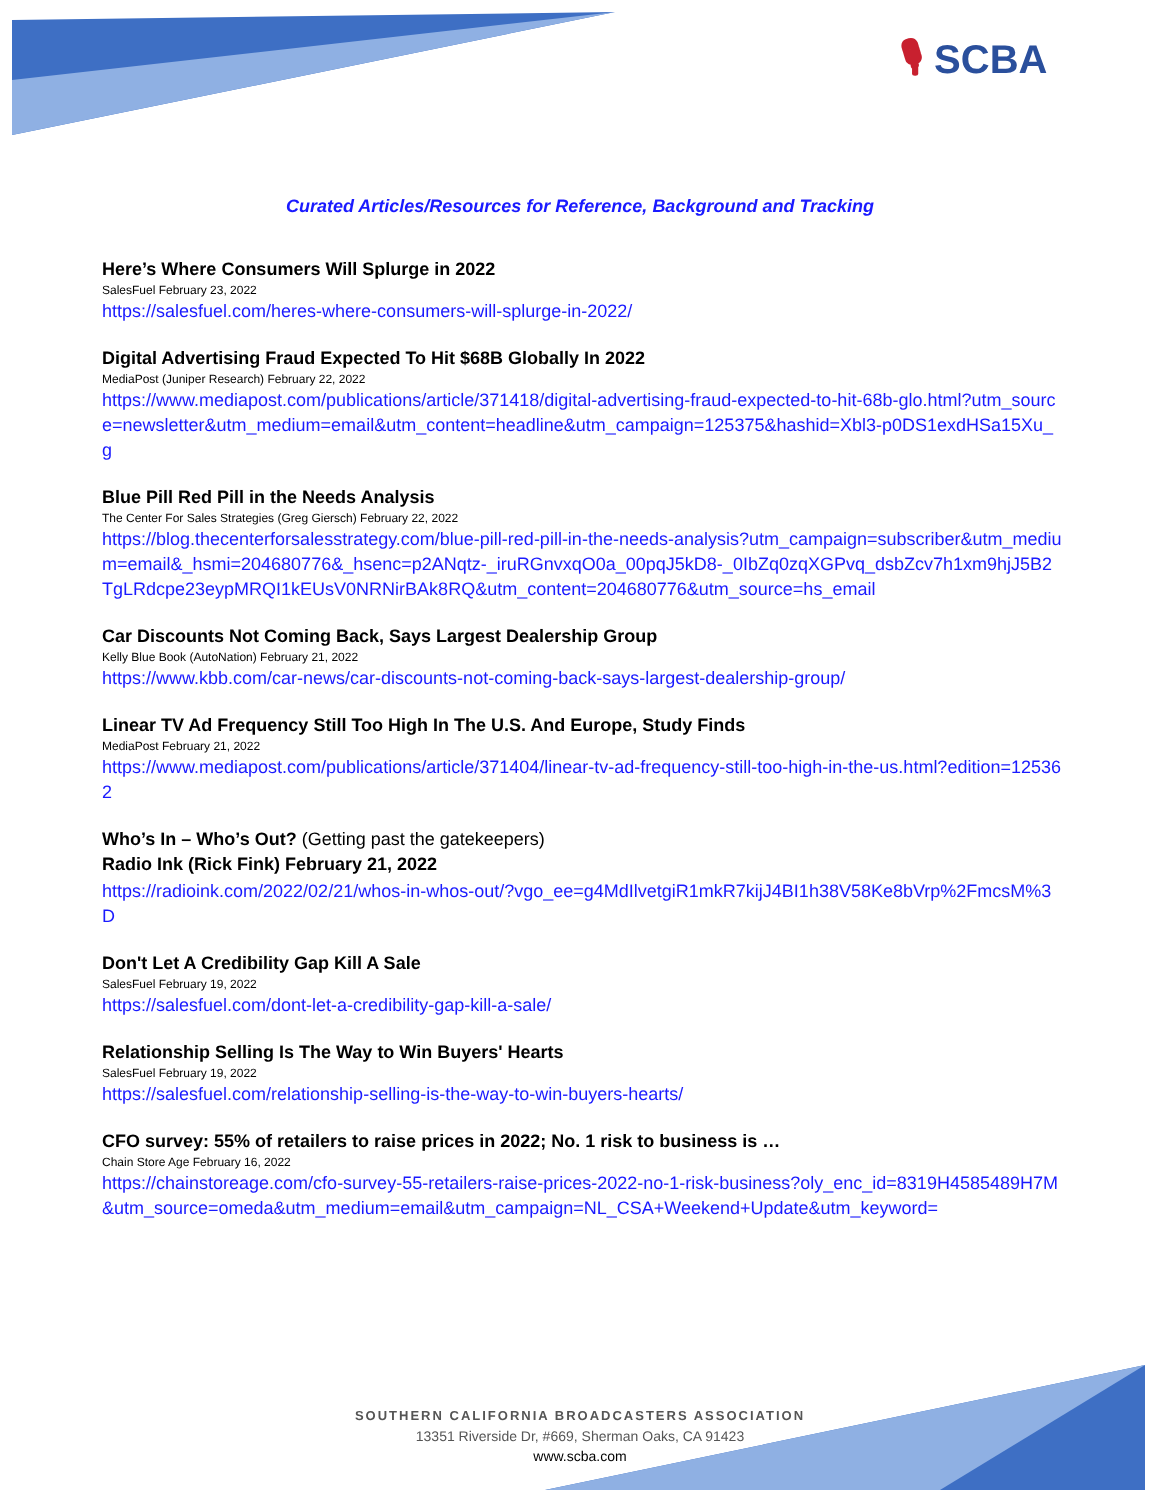🎙 SCBA
Curated Articles/Resources for Reference, Background and Tracking
Here’s Where Consumers Will Splurge in 2022
SalesFuel February 23, 2022
https://salesfuel.com/heres-where-consumers-will-splurge-in-2022/
Digital Advertising Fraud Expected To Hit $68B Globally In 2022
MediaPost (Juniper Research) February 22, 2022
https://www.mediapost.com/publications/article/371418/digital-advertising-fraud-expected-to-hit-68b-glo.html?utm_source=newsletter&utm_medium=email&utm_content=headline&utm_campaign=125375&hashid=Xbl3-p0DS1exdHSa15Xu_g
Blue Pill Red Pill in the Needs Analysis
The Center For Sales Strategies (Greg Giersch) February 22, 2022
https://blog.thecenterforsalesstrategy.com/blue-pill-red-pill-in-the-needs-analysis?utm_campaign=subscriber&utm_medium=email&_hsmi=204680776&_hsenc=p2ANqtz-_iruRGnvxqO0a_00pqJ5kD8-_0IbZq0zqXGPvq_dsbZcv7h1xm9hjJ5B2TgLRdcpe23eypMRQI1kEUsV0NRNirBAk8RQ&utm_content=204680776&utm_source=hs_email
Car Discounts Not Coming Back, Says Largest Dealership Group
Kelly Blue Book (AutoNation) February 21, 2022
https://www.kbb.com/car-news/car-discounts-not-coming-back-says-largest-dealership-group/
Linear TV Ad Frequency Still Too High In The U.S. And Europe, Study Finds
MediaPost February 21, 2022
https://www.mediapost.com/publications/article/371404/linear-tv-ad-frequency-still-too-high-in-the-us.html?edition=125362
Who’s In – Who’s Out? (Getting past the gatekeepers)
Radio Ink (Rick Fink) February 21, 2022
https://radioink.com/2022/02/21/whos-in-whos-out/?vgo_ee=g4MdIlvetgiR1mkR7kijJ4BI1h38V58Ke8bVrp%2FmcsM%3D
Don't Let A Credibility Gap Kill A Sale
SalesFuel February 19, 2022
https://salesfuel.com/dont-let-a-credibility-gap-kill-a-sale/
Relationship Selling Is The Way to Win Buyers' Hearts
SalesFuel February 19, 2022
https://salesfuel.com/relationship-selling-is-the-way-to-win-buyers-hearts/
CFO survey: 55% of retailers to raise prices in 2022; No. 1 risk to business is …
Chain Store Age February 16, 2022
https://chainstoreage.com/cfo-survey-55-retailers-raise-prices-2022-no-1-risk-business?oly_enc_id=8319H4585489H7M&utm_source=omeda&utm_medium=email&utm_campaign=NL_CSA+Weekend+Update&utm_keyword=
SOUTHERN CALIFORNIA BROADCASTERS ASSOCIATION
13351 Riverside Dr, #669, Sherman Oaks, CA 91423
www.scba.com